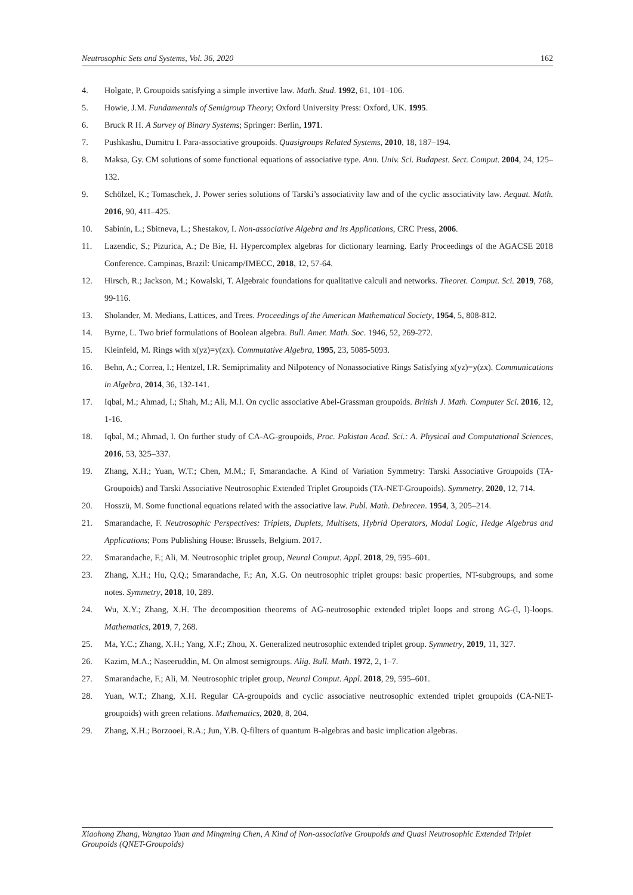Neutrosophic Sets and Systems, Vol. 36, 2020 162
4. Holgate, P. Groupoids satisfying a simple invertive law. Math. Stud. 1992, 61, 101–106.
5. Howie, J.M. Fundamentals of Semigroup Theory; Oxford University Press: Oxford, UK. 1995.
6. Bruck R H. A Survey of Binary Systems; Springer: Berlin, 1971.
7. Pushkashu, Dumitru I. Para-associative groupoids. Quasigroups Related Systems, 2010, 18, 187–194.
8. Maksa, Gy. CM solutions of some functional equations of associative type. Ann. Univ. Sci. Budapest. Sect. Comput. 2004, 24, 125–132.
9. Schölzel, K.; Tomaschek, J. Power series solutions of Tarski’s associativity law and of the cyclic associativity law. Aequat. Math. 2016, 90, 411–425.
10. Sabinin, L.; Sbitneva, L.; Shestakov, I. Non-associative Algebra and its Applications, CRC Press, 2006.
11. Lazendic, S.; Pizurica, A.; De Bie, H. Hypercomplex algebras for dictionary learning. Early Proceedings of the AGACSE 2018 Conference. Campinas, Brazil: Unicamp/IMECC, 2018, 12, 57-64.
12. Hirsch, R.; Jackson, M.; Kowalski, T. Algebraic foundations for qualitative calculi and networks. Theoret. Comput. Sci. 2019, 768, 99-116.
13. Sholander, M. Medians, Lattices, and Trees. Proceedings of the American Mathematical Society, 1954, 5, 808-812.
14. Byrne, L. Two brief formulations of Boolean algebra. Bull. Amer. Math. Soc. 1946, 52, 269-272.
15. Kleinfeld, M. Rings with x(yz)=y(zx). Commutative Algebra, 1995, 23, 5085-5093.
16. Behn, A.; Correa, I.; Hentzel, I.R. Semiprimality and Nilpotency of Nonassociative Rings Satisfying x(yz)=y(zx). Communications in Algebra, 2014, 36, 132-141.
17. Iqbal, M.; Ahmad, I.; Shah, M.; Ali, M.I. On cyclic associative Abel-Grassman groupoids. British J. Math. Computer Sci. 2016, 12, 1-16.
18. Iqbal, M.; Ahmad, I. On further study of CA-AG-groupoids, Proc. Pakistan Acad. Sci.: A. Physical and Computational Sciences, 2016, 53, 325–337.
19. Zhang, X.H.; Yuan, W.T.; Chen, M.M.; F, Smarandache. A Kind of Variation Symmetry: Tarski Associative Groupoids (TA-Groupoids) and Tarski Associative Neutrosophic Extended Triplet Groupoids (TA-NET-Groupoids). Symmetry, 2020, 12, 714.
20. Hosszü, M. Some functional equations related with the associative law. Publ. Math. Debrecen. 1954, 3, 205–214.
21. Smarandache, F. Neutrosophic Perspectives: Triplets, Duplets, Multisets, Hybrid Operators, Modal Logic, Hedge Algebras and Applications; Pons Publishing House: Brussels, Belgium. 2017.
22. Smarandache, F.; Ali, M. Neutrosophic triplet group, Neural Comput. Appl. 2018, 29, 595–601.
23. Zhang, X.H.; Hu, Q.Q.; Smarandache, F.; An, X.G. On neutrosophic triplet groups: basic properties, NT-subgroups, and some notes. Symmetry, 2018, 10, 289.
24. Wu, X.Y.; Zhang, X.H. The decomposition theorems of AG-neutrosophic extended triplet loops and strong AG-(l, l)-loops. Mathematics, 2019, 7, 268.
25. Ma, Y.C.; Zhang, X.H.; Yang, X.F.; Zhou, X. Generalized neutrosophic extended triplet group. Symmetry, 2019, 11, 327.
26. Kazim, M.A.; Naseeruddin, M. On almost semigroups. Alig. Bull. Math. 1972, 2, 1–7.
27. Smarandache, F.; Ali, M. Neutrosophic triplet group, Neural Comput. Appl. 2018, 29, 595–601.
28. Yuan, W.T.; Zhang, X.H. Regular CA-groupoids and cyclic associative neutrosophic extended triplet groupoids (CA-NET-groupoids) with green relations. Mathematics, 2020, 8, 204.
29. Zhang, X.H.; Borzooei, R.A.; Jun, Y.B. Q-filters of quantum B-algebras and basic implication algebras.
Xiaohong Zhang, Wangtao Yuan and Mingming Chen, A Kind of Non-associative Groupoids and Quasi Neutrosophic Extended Triplet Groupoids (QNET-Groupoids)